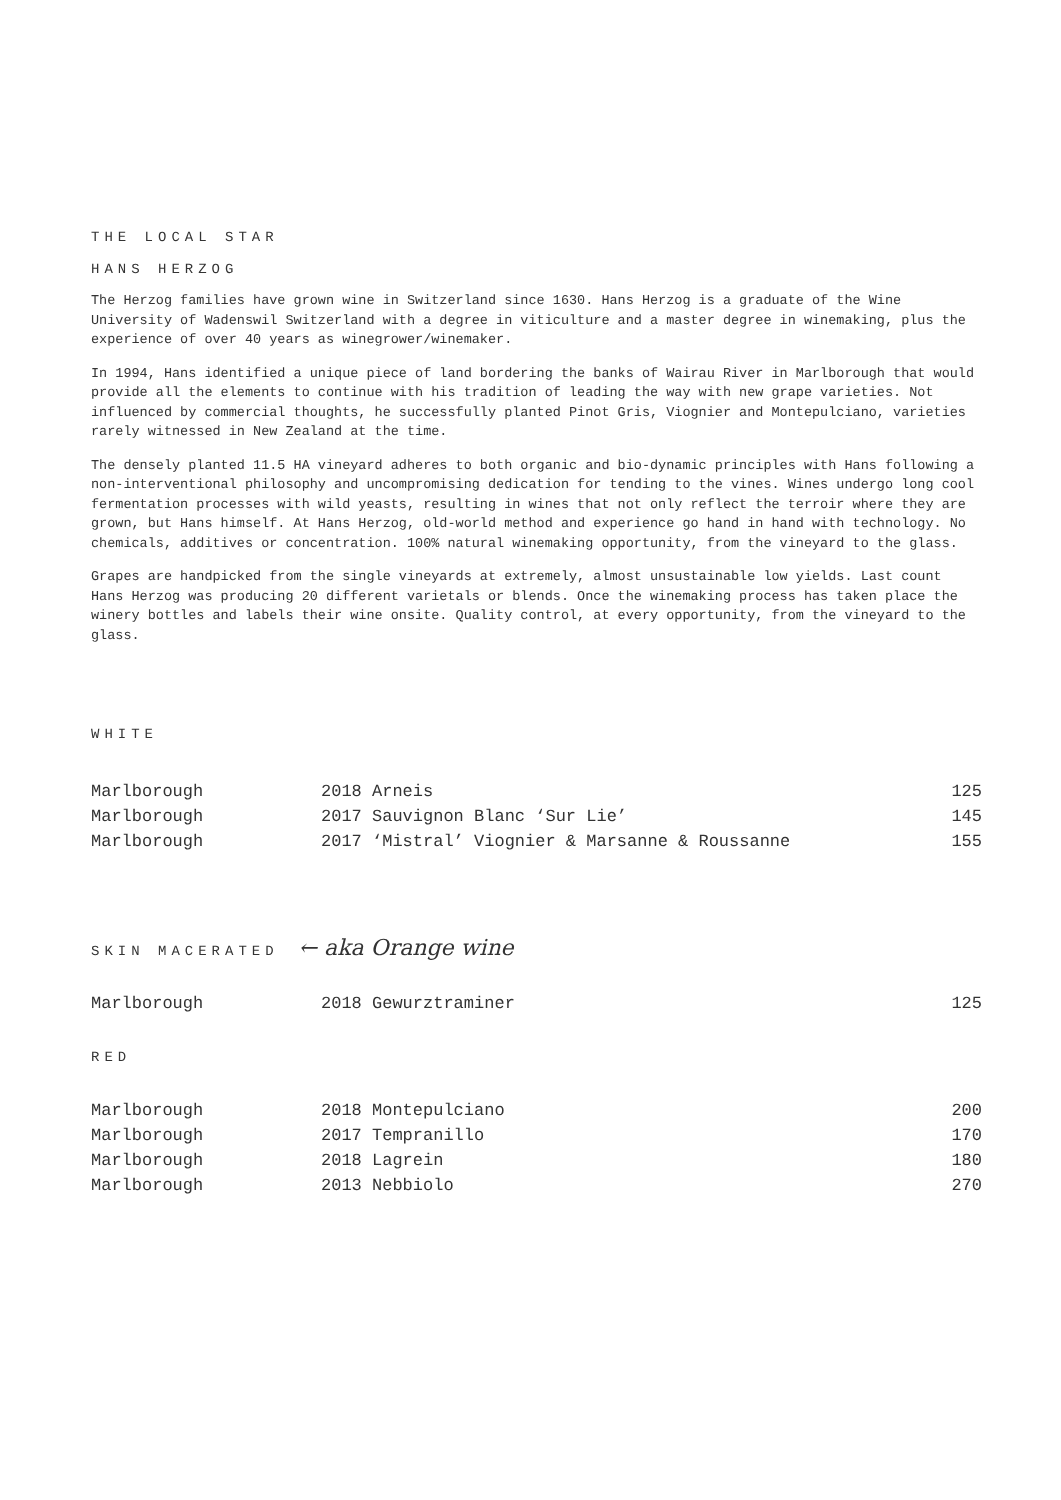THE LOCAL STAR
HANS HERZOG
The Herzog families have grown wine in Switzerland since 1630. Hans Herzog is a graduate of the Wine University of Wadenswil Switzerland with a degree in viticulture and a master degree in winemaking, plus the experience of over 40 years as winegrower/winemaker.
In 1994, Hans identified a unique piece of land bordering the banks of Wairau River in Marlborough that would provide all the elements to continue with his tradition of leading the way with new grape varieties. Not influenced by commercial thoughts, he successfully planted Pinot Gris, Viognier and Montepulciano, varieties rarely witnessed in New Zealand at the time.
The densely planted 11.5 HA vineyard adheres to both organic and bio-dynamic principles with Hans following a non-interventional philosophy and uncompromising dedication for tending to the vines. Wines undergo long cool fermentation processes with wild yeasts, resulting in wines that not only reflect the terroir where they are grown, but Hans himself. At Hans Herzog, old-world method and experience go hand in hand with technology. No chemicals, additives or concentration. 100% natural winemaking opportunity, from the vineyard to the glass.
Grapes are handpicked from the single vineyards at extremely, almost unsustainable low yields. Last count Hans Herzog was producing 20 different varietals or blends. Once the winemaking process has taken place the winery bottles and labels their wine onsite. Quality control, at every opportunity, from the vineyard to the glass.
WHITE
| Marlborough | 2018 Arneis | 125 |
| Marlborough | 2017 Sauvignon Blanc ‘Sur Lie’ | 145 |
| Marlborough | 2017 ‘Mistral’ Viognier & Marsanne & Roussanne | 155 |
SKIN MACERATED ← aka Orange wine
| Marlborough | 2018 Gewurztraminer | 125 |
RED
| Marlborough | 2018 Montepulciano | 200 |
| Marlborough | 2017 Tempranillo | 170 |
| Marlborough | 2018 Lagrein | 180 |
| Marlborough | 2013 Nebbiolo | 270 |